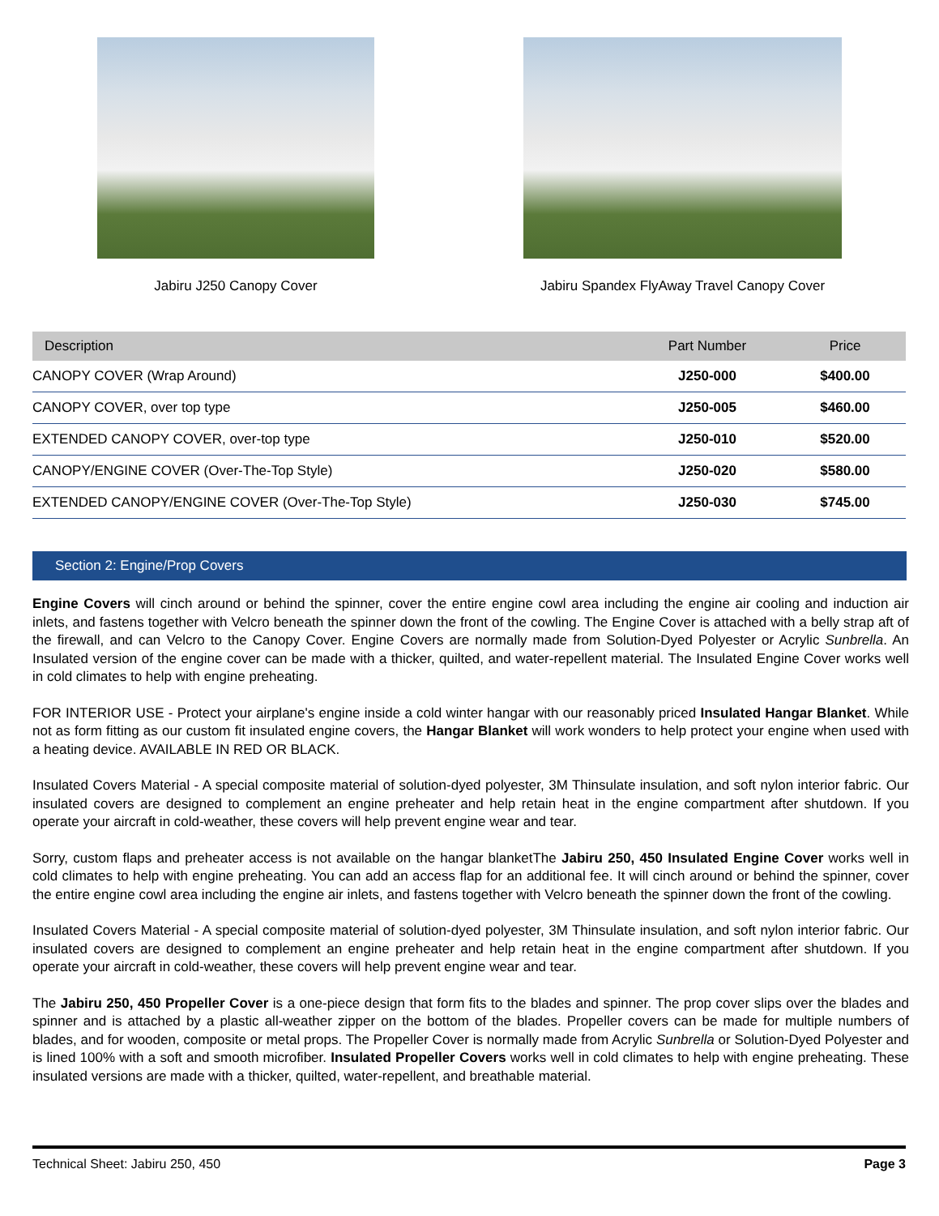Jabiru J250 Canopy Cover Jabiru Spandex FlyAway Travel Canopy Cover
| Description | Part Number | Price |
| --- | --- | --- |
| CANOPY COVER (Wrap Around) | J250-000 | $400.00 |
| CANOPY COVER, over top type | J250-005 | $460.00 |
| EXTENDED CANOPY COVER, over-top type | J250-010 | $520.00 |
| CANOPY/ENGINE COVER (Over-The-Top Style) | J250-020 | $580.00 |
| EXTENDED CANOPY/ENGINE COVER (Over-The-Top Style) | J250-030 | $745.00 |
Section 2: Engine/Prop Covers
Engine Covers will cinch around or behind the spinner, cover the entire engine cowl area including the engine air cooling and induction air inlets, and fastens together with Velcro beneath the spinner down the front of the cowling. The Engine Cover is attached with a belly strap aft of the firewall, and can Velcro to the Canopy Cover. Engine Covers are normally made from Solution-Dyed Polyester or Acrylic Sunbrella. An Insulated version of the engine cover can be made with a thicker, quilted, and water-repellent material. The Insulated Engine Cover works well in cold climates to help with engine preheating.
FOR INTERIOR USE - Protect your airplane's engine inside a cold winter hangar with our reasonably priced Insulated Hangar Blanket. While not as form fitting as our custom fit insulated engine covers, the Hangar Blanket will work wonders to help protect your engine when used with a heating device. AVAILABLE IN RED OR BLACK.
Insulated Covers Material - A special composite material of solution-dyed polyester, 3M Thinsulate insulation, and soft nylon interior fabric. Our insulated covers are designed to complement an engine preheater and help retain heat in the engine compartment after shutdown. If you operate your aircraft in cold-weather, these covers will help prevent engine wear and tear.
Sorry, custom flaps and preheater access is not available on the hangar blanketThe Jabiru 250, 450 Insulated Engine Cover works well in cold climates to help with engine preheating. You can add an access flap for an additional fee. It will cinch around or behind the spinner, cover the entire engine cowl area including the engine air inlets, and fastens together with Velcro beneath the spinner down the front of the cowling.
Insulated Covers Material - A special composite material of solution-dyed polyester, 3M Thinsulate insulation, and soft nylon interior fabric. Our insulated covers are designed to complement an engine preheater and help retain heat in the engine compartment after shutdown. If you operate your aircraft in cold-weather, these covers will help prevent engine wear and tear.
The Jabiru 250, 450 Propeller Cover is a one-piece design that form fits to the blades and spinner. The prop cover slips over the blades and spinner and is attached by a plastic all-weather zipper on the bottom of the blades. Propeller covers can be made for multiple numbers of blades, and for wooden, composite or metal props. The Propeller Cover is normally made from Acrylic Sunbrella or Solution-Dyed Polyester and is lined 100% with a soft and smooth microfiber. Insulated Propeller Covers works well in cold climates to help with engine preheating. These insulated versions are made with a thicker, quilted, water-repellent, and breathable material.
Technical Sheet: Jabiru 250, 450 Page 3